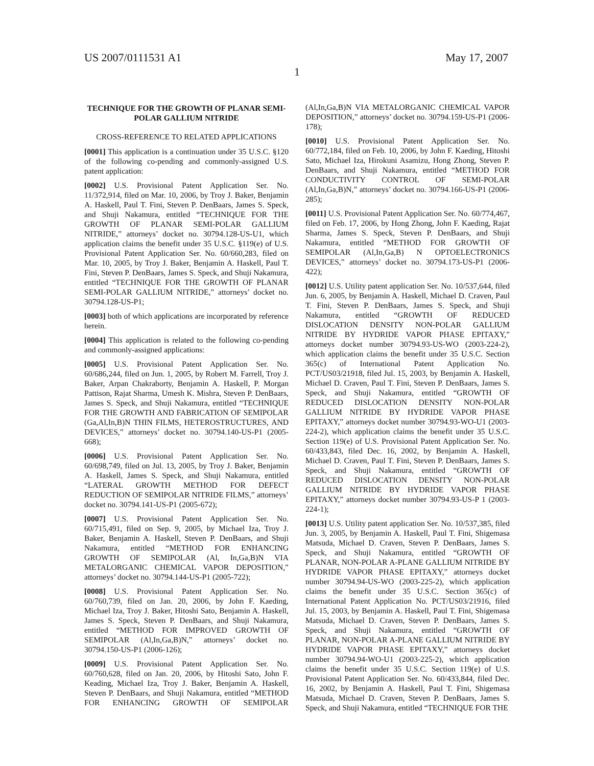US 2007/0111531 A1 May 17, 2007
1
TECHNIQUE FOR THE GROWTH OF PLANAR SEMI-POLAR GALLIUM NITRIDE
CROSS-REFERENCE TO RELATED APPLICATIONS
[0001] This application is a continuation under 35 U.S.C. §120 of the following co-pending and commonly-assigned U.S. patent application:
[0002] U.S. Provisional Patent Application Ser. No. 11/372,914, filed on Mar. 10, 2006, by Troy J. Baker, Benjamin A. Haskell, Paul T. Fini, Steven P. DenBaars, James S. Speck, and Shuji Nakamura, entitled “TECHNIQUE FOR THE GROWTH OF PLANAR SEMI-POLAR GALLIUM NITRIDE,” attorneys’ docket no. 30794.128-US-U1, which application claims the benefit under 35 U.S.C. §119(e) of U.S. Provisional Patent Application Ser. No. 60/660,283, filed on Mar. 10, 2005, by Troy J. Baker, Benjamin A. Haskell, Paul T. Fini, Steven P. DenBaars, James S. Speck, and Shuji Nakamura, entitled “TECHNIQUE FOR THE GROWTH OF PLANAR SEMI-POLAR GALLIUM NITRIDE,” attorneys’ docket no. 30794.128-US-P1;
[0003] both of which applications are incorporated by reference herein.
[0004] This application is related to the following co-pending and commonly-assigned applications:
[0005] U.S. Provisional Patent Application Ser. No. 60/686,244, filed on Jun. 1, 2005, by Robert M. Farrell, Troy J. Baker, Arpan Chakraborty, Benjamin A. Haskell, P. Morgan Pattison, Rajat Sharma, Umesh K. Mishra, Steven P. DenBaars, James S. Speck, and Shuji Nakamura, entitled “TECHNIQUE FOR THE GROWTH AND FABRICATION OF SEMIPOLAR (Ga,Al,In,B)N THIN FILMS, HETEROSTRUCTURES, AND DEVICES,” attorneys’ docket no. 30794.140-US-P1 (2005-668);
[0006] U.S. Provisional Patent Application Ser. No. 60/698,749, filed on Jul. 13, 2005, by Troy J. Baker, Benjamin A. Haskell, James S. Speck, and Shuji Nakamura, entitled “LATERAL GROWTH METHOD FOR DEFECT REDUCTION OF SEMIPOLAR NITRIDE FILMS,” attorneys’ docket no. 30794.141-US-P1 (2005-672);
[0007] U.S. Provisional Patent Application Ser. No. 60/715,491, filed on Sep. 9, 2005, by Michael Iza, Troy J. Baker, Benjamin A. Haskell, Steven P. DenBaars, and Shuji Nakamura, entitled “METHOD FOR ENHANCING GROWTH OF SEMIPOLAR (Al, In,Ga,B)N VIA METALORGANIC CHEMICAL VAPOR DEPOSITION,” attorneys’ docket no. 30794.144-US-P1 (2005-722);
[0008] U.S. Provisional Patent Application Ser. No. 60/760,739, filed on Jan. 20, 2006, by John F. Kaeding, Michael Iza, Troy J. Baker, Hitoshi Sato, Benjamin A. Haskell, James S. Speck, Steven P. DenBaars, and Shuji Nakamura, entitled “METHOD FOR IMPROVED GROWTH OF SEMIPOLAR (Al,In,Ga,B)N,” attorneys’ docket no. 30794.150-US-P1 (2006-126);
[0009] U.S. Provisional Patent Application Ser. No. 60/760,628, filed on Jan. 20, 2006, by Hitoshi Sato, John F. Keading, Michael Iza, Troy J. Baker, Benjamin A. Haskell, Steven P. DenBaars, and Shuji Nakamura, entitled “METHOD FOR ENHANCING GROWTH OF SEMIPOLAR (Al,In,Ga,B)N VIA METALORGANIC CHEMICAL VAPOR DEPOSITION,” attorneys’ docket no. 30794.159-US-P1 (2006-178);
[0010] U.S. Provisional Patent Application Ser. No. 60/772,184, filed on Feb. 10, 2006, by John F. Kaeding, Hitoshi Sato, Michael Iza, Hirokuni Asamizu, Hong Zhong, Steven P. DenBaars, and Shuji Nakamura, entitled “METHOD FOR CONDUCTIVITY CONTROL OF SEMI-POLAR (Al,In,Ga,B)N,” attorneys’ docket no. 30794.166-US-P1 (2006-285);
[0011] U.S. Provisional Patent Application Ser. No. 60/774,467, filed on Feb. 17, 2006, by Hong Zhong, John F. Kaeding, Rajat Sharma, James S. Speck, Steven P. DenBaars, and Shuji Nakamura, entitled “METHOD FOR GROWTH OF SEMIPOLAR (Al,In,Ga,B) N OPTOELECTRONICS DEVICES,” attorneys’ docket no. 30794.173-US-P1 (2006-422);
[0012] U.S. Utility patent application Ser. No. 10/537,644, filed Jun. 6, 2005, by Benjamin A. Haskell, Michael D. Craven, Paul T. Fini, Steven P. DenBaars, James S. Speck, and Shuji Nakamura, entitled “GROWTH OF REDUCED DISLOCATION DENSITY NON-POLAR GALLIUM NITRIDE BY HYDRIDE VAPOR PHASE EPITAXY,” attorneys docket number 30794.93-US-WO (2003-224-2), which application claims the benefit under 35 U.S.C. Section 365(c) of International Patent Application No. PCT/US03/21918, filed Jul. 15, 2003, by Benjamin A. Haskell, Michael D. Craven, Paul T. Fini, Steven P. DenBaars, James S. Speck, and Shuji Nakamura, entitled “GROWTH OF REDUCED DISLOCATION DENSITY NON-POLAR GALLIUM NITRIDE BY HYDRIDE VAPOR PHASE EPITAXY,” attorneys docket number 30794.93-WO-U1 (2003-224-2), which application claims the benefit under 35 U.S.C. Section 119(e) of U.S. Provisional Patent Application Ser. No. 60/433,843, filed Dec. 16, 2002, by Benjamin A. Haskell, Michael D. Craven, Paul T. Fini, Steven P. DenBaars, James S. Speck, and Shuji Nakamura, entitled “GROWTH OF REDUCED DISLOCATION DENSITY NON-POLAR GALLIUM NITRIDE BY HYDRIDE VAPOR PHASE EPITAXY,” attorneys docket number 30794.93-US-P 1 (2003-224-1);
[0013] U.S. Utility patent application Ser. No. 10/537,385, filed Jun. 3, 2005, by Benjamin A. Haskell, Paul T. Fini, Shigemasa Matsuda, Michael D. Craven, Steven P. DenBaars, James S. Speck, and Shuji Nakamura, entitled “GROWTH OF PLANAR, NON-POLAR A-PLANE GALLIUM NITRIDE BY HYDRIDE VAPOR PHASE EPITAXY,” attorneys docket number 30794.94-US-WO (2003-225-2), which application claims the benefit under 35 U.S.C. Section 365(c) of International Patent Application No. PCT/US03/21916, filed Jul. 15, 2003, by Benjamin A. Haskell, Paul T. Fini, Shigemasa Matsuda, Michael D. Craven, Steven P. DenBaars, James S. Speck, and Shuji Nakamura, entitled “GROWTH OF PLANAR, NON-POLAR A-PLANE GALLIUM NITRIDE BY HYDRIDE VAPOR PHASE EPITAXY,” attorneys docket number 30794.94-WO-U1 (2003-225-2), which application claims the benefit under 35 U.S.C. Section 119(e) of U.S. Provisional Patent Application Ser. No. 60/433,844, filed Dec. 16, 2002, by Benjamin A. Haskell, Paul T. Fini, Shigemasa Matsuda, Michael D. Craven, Steven P. DenBaars, James S. Speck, and Shuji Nakamura, entitled “TECHNIQUE FOR THE